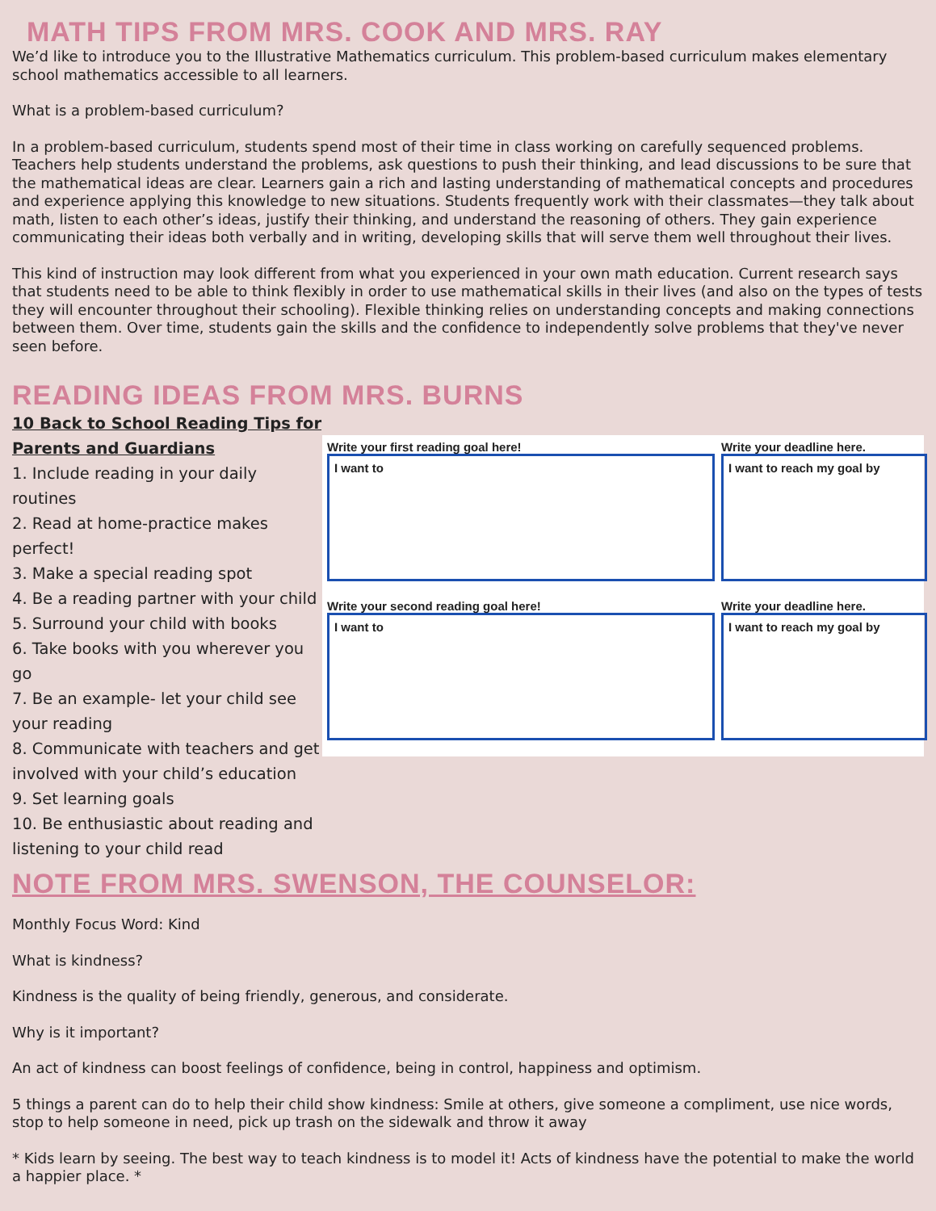MATH TIPS FROM MRS. COOK AND MRS. RAY
We’d like to introduce you to the Illustrative Mathematics curriculum. This problem-based curriculum makes elementary school mathematics accessible to all learners.
What is a problem-based curriculum?
In a problem-based curriculum, students spend most of their time in class working on carefully sequenced problems. Teachers help students understand the problems, ask questions to push their thinking, and lead discussions to be sure that the mathematical ideas are clear. Learners gain a rich and lasting understanding of mathematical concepts and procedures and experience applying this knowledge to new situations. Students frequently work with their classmates—they talk about math, listen to each other’s ideas, justify their thinking, and understand the reasoning of others. They gain experience communicating their ideas both verbally and in writing, developing skills that will serve them well throughout their lives.
This kind of instruction may look different from what you experienced in your own math education. Current research says that students need to be able to think flexibly in order to use mathematical skills in their lives (and also on the types of tests they will encounter throughout their schooling). Flexible thinking relies on understanding concepts and making connections between them. Over time, students gain the skills and the confidence to independently solve problems that they've never seen before.
READING IDEAS FROM MRS. BURNS
10 Back to School Reading Tips for Parents and Guardians
1. Include reading in your daily routines
2. Read at home-practice makes perfect!
3. Make a special reading spot
4. Be a reading partner with your child
5. Surround your child with books
6. Take books with you wherever you go
7. Be an example- let your child see your reading
8. Communicate with teachers and get involved with your child’s education
9. Set learning goals
10. Be enthusiastic about reading and listening to your child read
Write your first reading goal here!
I want to
Write your deadline here.
I want to reach my goal by
Write your second reading goal here!
I want to
Write your deadline here.
I want to reach my goal by
NOTE FROM MRS. SWENSON, THE COUNSELOR:
Monthly Focus Word: Kind
What is kindness?
Kindness is the quality of being friendly, generous, and considerate.
Why is it important?
An act of kindness can boost feelings of confidence, being in control, happiness and optimism.
5 things a parent can do to help their child show kindness: Smile at others, give someone a compliment, use nice words, stop to help someone in need, pick up trash on the sidewalk and throw it away
* Kids learn by seeing. The best way to teach kindness is to model it! Acts of kindness have the potential to make the world a happier place. *